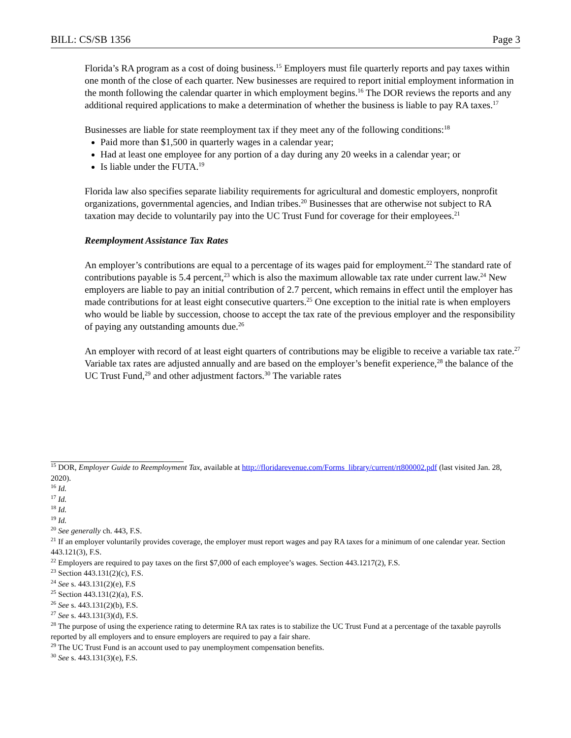BILL: CS/SB 1356 Page 3
Florida’s RA program as a cost of doing business.<sup>15</sup> Employers must file quarterly reports and pay taxes within one month of the close of each quarter. New businesses are required to report initial employment information in the month following the calendar quarter in which employment begins.<sup>16</sup> The DOR reviews the reports and any additional required applications to make a determination of whether the business is liable to pay RA taxes.<sup>17</sup>
Businesses are liable for state reemployment tax if they meet any of the following conditions:<sup>18</sup>
Paid more than $1,500 in quarterly wages in a calendar year;
Had at least one employee for any portion of a day during any 20 weeks in a calendar year; or
Is liable under the FUTA.<sup>19</sup>
Florida law also specifies separate liability requirements for agricultural and domestic employers, nonprofit organizations, governmental agencies, and Indian tribes.<sup>20</sup> Businesses that are otherwise not subject to RA taxation may decide to voluntarily pay into the UC Trust Fund for coverage for their employees.<sup>21</sup>
Reemployment Assistance Tax Rates
An employer’s contributions are equal to a percentage of its wages paid for employment.<sup>22</sup> The standard rate of contributions payable is 5.4 percent,<sup>23</sup> which is also the maximum allowable tax rate under current law.<sup>24</sup> New employers are liable to pay an initial contribution of 2.7 percent, which remains in effect until the employer has made contributions for at least eight consecutive quarters.<sup>25</sup> One exception to the initial rate is when employers who would be liable by succession, choose to accept the tax rate of the previous employer and the responsibility of paying any outstanding amounts due.<sup>26</sup>
An employer with record of at least eight quarters of contributions may be eligible to receive a variable tax rate.<sup>27</sup> Variable tax rates are adjusted annually and are based on the employer’s benefit experience,<sup>28</sup> the balance of the UC Trust Fund,<sup>29</sup> and other adjustment factors.<sup>30</sup> The variable rates
<sup>15</sup> DOR, Employer Guide to Reemployment Tax, available at http://floridarevenue.com/Forms_library/current/rt800002.pdf (last visited Jan. 28, 2020).
<sup>16</sup> Id.
<sup>17</sup> Id.
<sup>18</sup> Id.
<sup>19</sup> Id.
<sup>20</sup> See generally ch. 443, F.S.
<sup>21</sup> If an employer voluntarily provides coverage, the employer must report wages and pay RA taxes for a minimum of one calendar year. Section 443.121(3), F.S.
<sup>22</sup> Employers are required to pay taxes on the first $7,000 of each employee’s wages. Section 443.1217(2), F.S.
<sup>23</sup> Section 443.131(2)(c), F.S.
<sup>24</sup> See s. 443.131(2)(e), F.S
<sup>25</sup> Section 443.131(2)(a), F.S.
<sup>26</sup> See s. 443.131(2)(b), F.S.
<sup>27</sup> See s. 443.131(3)(d), F.S.
<sup>28</sup> The purpose of using the experience rating to determine RA tax rates is to stabilize the UC Trust Fund at a percentage of the taxable payrolls reported by all employers and to ensure employers are required to pay a fair share.
<sup>29</sup> The UC Trust Fund is an account used to pay unemployment compensation benefits.
<sup>30</sup> See s. 443.131(3)(e), F.S.